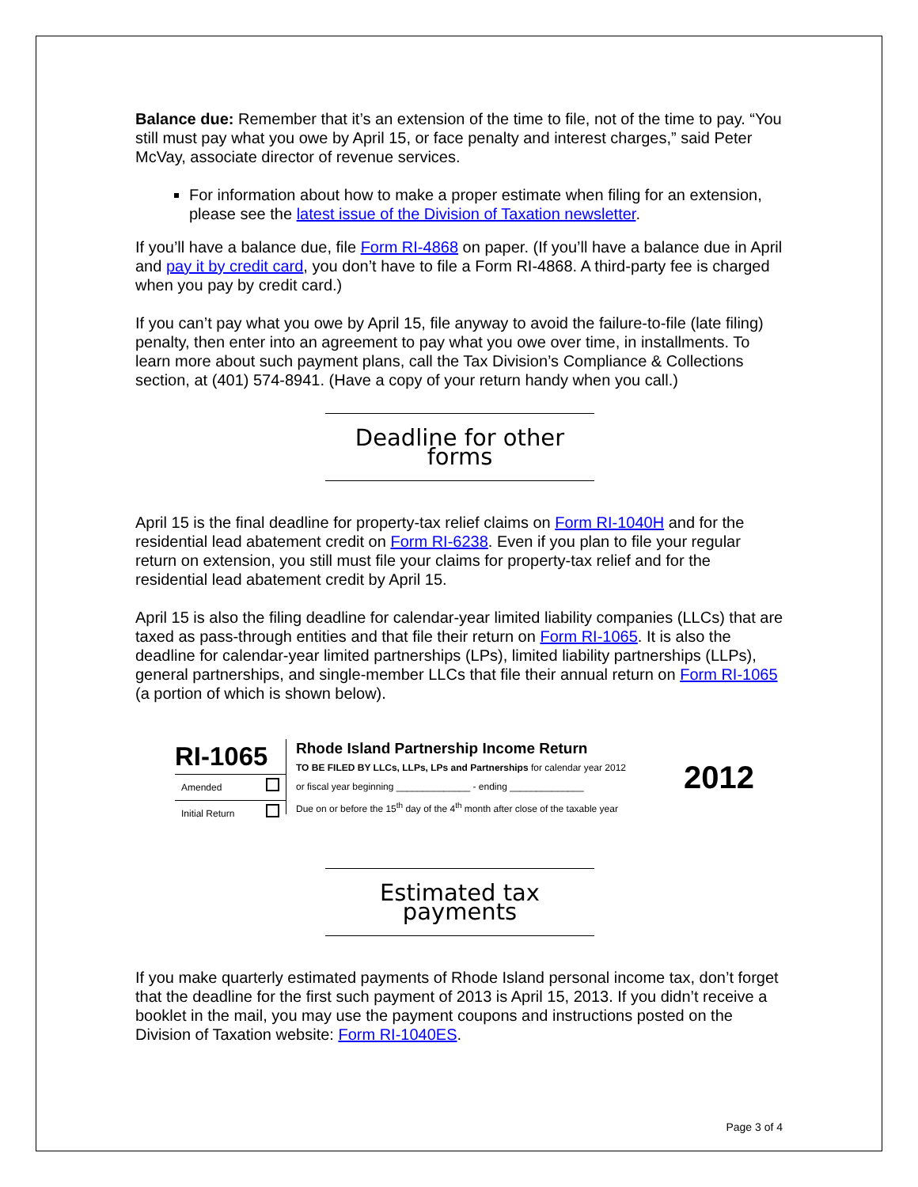Balance due: Remember that it’s an extension of the time to file, not of the time to pay. “You still must pay what you owe by April 15, or face penalty and interest charges,” said Peter McVay, associate director of revenue services.
For information about how to make a proper estimate when filing for an extension, please see the latest issue of the Division of Taxation newsletter.
If you’ll have a balance due, file Form RI-4868 on paper. (If you’ll have a balance due in April and pay it by credit card, you don’t have to file a Form RI-4868. A third-party fee is charged when you pay by credit card.)
If you can’t pay what you owe by April 15, file anyway to avoid the failure-to-file (late filing) penalty, then enter into an agreement to pay what you owe over time, in installments. To learn more about such payment plans, call the Tax Division’s Compliance & Collections section, at (401) 574-8941. (Have a copy of your return handy when you call.)
Deadline for other forms
April 15 is the final deadline for property-tax relief claims on Form RI-1040H and for the residential lead abatement credit on Form RI-6238. Even if you plan to file your regular return on extension, you still must file your claims for property-tax relief and for the residential lead abatement credit by April 15.
April 15 is also the filing deadline for calendar-year limited liability companies (LLCs) that are taxed as pass-through entities and that file their return on Form RI-1065. It is also the deadline for calendar-year limited partnerships (LPs), limited liability partnerships (LLPs), general partnerships, and single-member LLCs that file their annual return on Form RI-1065 (a portion of which is shown below).
RI-1065
Amended
Initial Return
Rhode Island Partnership Income Return
TO BE FILED BY LLCs, LLPs, LPs and Partnerships for calendar year 2012
or fiscal year beginning ______________ - ending ______________
Due on or before the 15<sup>th</sup> day of the 4<sup>th</sup> month after close of the taxable year
2012
Estimated tax payments
If you make quarterly estimated payments of Rhode Island personal income tax, don’t forget that the deadline for the first such payment of 2013 is April 15, 2013. If you didn’t receive a booklet in the mail, you may use the payment coupons and instructions posted on the Division of Taxation website: Form RI-1040ES.
Page 3 of 4